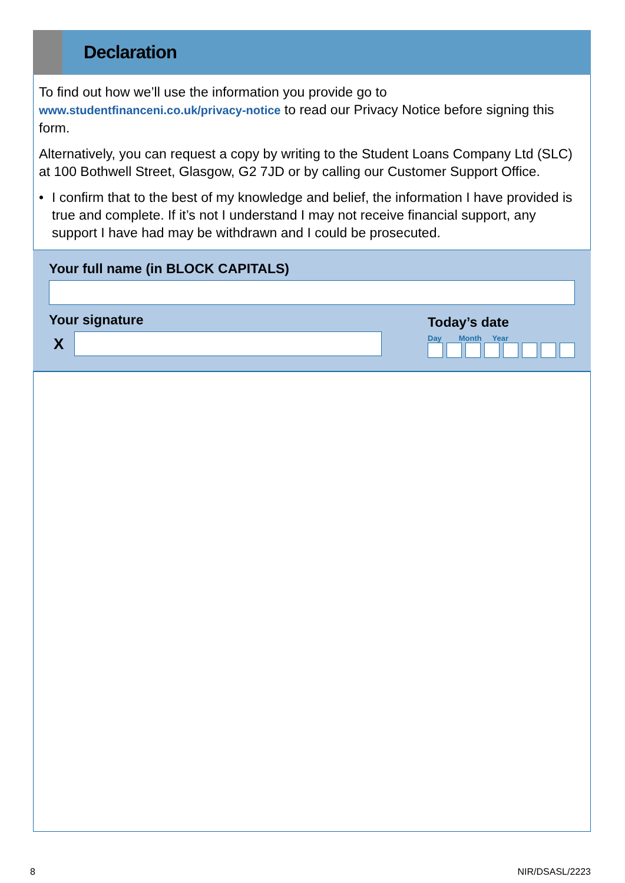Declaration
To find out how we’ll use the information you provide go to www.studentfinanceni.co.uk/privacy-notice to read our Privacy Notice before signing this form.
Alternatively, you can request a copy by writing to the Student Loans Company Ltd (SLC) at 100 Bothwell Street, Glasgow, G2 7JD or by calling our Customer Support Office.
• I confirm that to the best of my knowledge and belief, the information I have provided is true and complete. If it’s not I understand I may not receive financial support, any support I have had may be withdrawn and I could be prosecuted.
Your full name (in BLOCK CAPITALS)
Your signature
X
Today’s date
Day Month Year
8 NIR/DSASL/2223